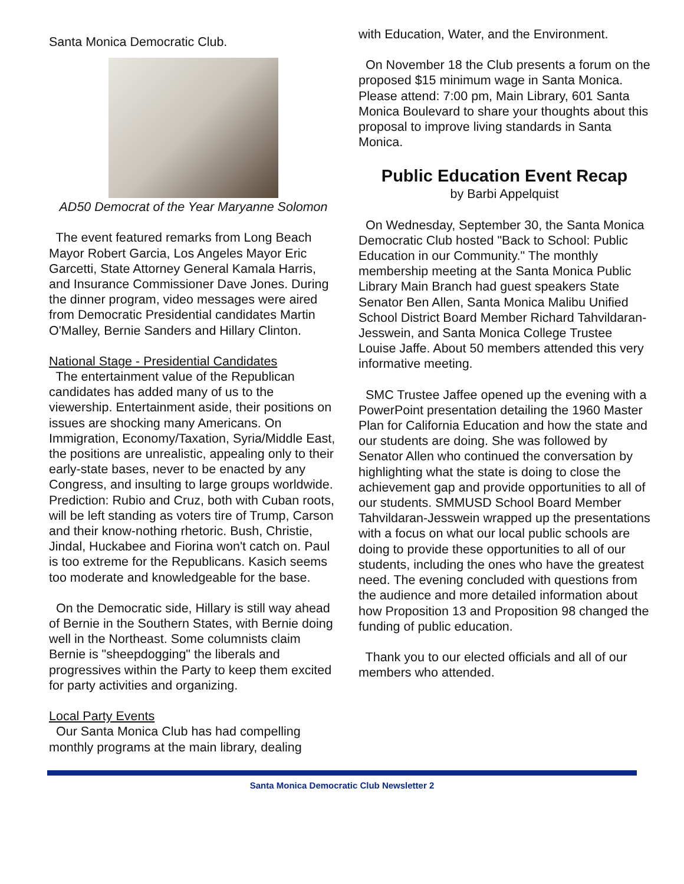Santa Monica Democratic Club.
AD50 Democrat of the Year Maryanne Solomon
The event featured remarks from Long Beach Mayor Robert Garcia, Los Angeles Mayor Eric Garcetti, State Attorney General Kamala Harris, and Insurance Commissioner Dave Jones. During the dinner program, video messages were aired from Democratic Presidential candidates Martin O'Malley, Bernie Sanders and Hillary Clinton.
National Stage - Presidential Candidates
The entertainment value of the Republican candidates has added many of us to the viewership. Entertainment aside, their positions on issues are shocking many Americans. On Immigration, Economy/Taxation, Syria/Middle East, the positions are unrealistic, appealing only to their early-state bases, never to be enacted by any Congress, and insulting to large groups worldwide. Prediction: Rubio and Cruz, both with Cuban roots, will be left standing as voters tire of Trump, Carson and their know-nothing rhetoric. Bush, Christie, Jindal, Huckabee and Fiorina won't catch on. Paul is too extreme for the Republicans. Kasich seems too moderate and knowledgeable for the base.
On the Democratic side, Hillary is still way ahead of Bernie in the Southern States, with Bernie doing well in the Northeast. Some columnists claim Bernie is "sheepdogging" the liberals and progressives within the Party to keep them excited for party activities and organizing.
Local Party Events
Our Santa Monica Club has had compelling monthly programs at the main library, dealing
with Education, Water, and the Environment.
On November 18 the Club presents a forum on the proposed $15 minimum wage in Santa Monica. Please attend: 7:00 pm, Main Library, 601 Santa Monica Boulevard to share your thoughts about this proposal to improve living standards in Santa Monica.
Public Education Event Recap
by Barbi Appelquist
On Wednesday, September 30, the Santa Monica Democratic Club hosted "Back to School: Public Education in our Community." The monthly membership meeting at the Santa Monica Public Library Main Branch had guest speakers State Senator Ben Allen, Santa Monica Malibu Unified School District Board Member Richard Tahvildaran-Jesswein, and Santa Monica College Trustee Louise Jaffe. About 50 members attended this very informative meeting.
SMC Trustee Jaffee opened up the evening with a PowerPoint presentation detailing the 1960 Master Plan for California Education and how the state and our students are doing. She was followed by Senator Allen who continued the conversation by highlighting what the state is doing to close the achievement gap and provide opportunities to all of our students. SMMUSD School Board Member Tahvildaran-Jesswein wrapped up the presentations with a focus on what our local public schools are doing to provide these opportunities to all of our students, including the ones who have the greatest need. The evening concluded with questions from the audience and more detailed information about how Proposition 13 and Proposition 98 changed the funding of public education.
Thank you to our elected officials and all of our members who attended.
Santa Monica Democratic Club Newsletter 2